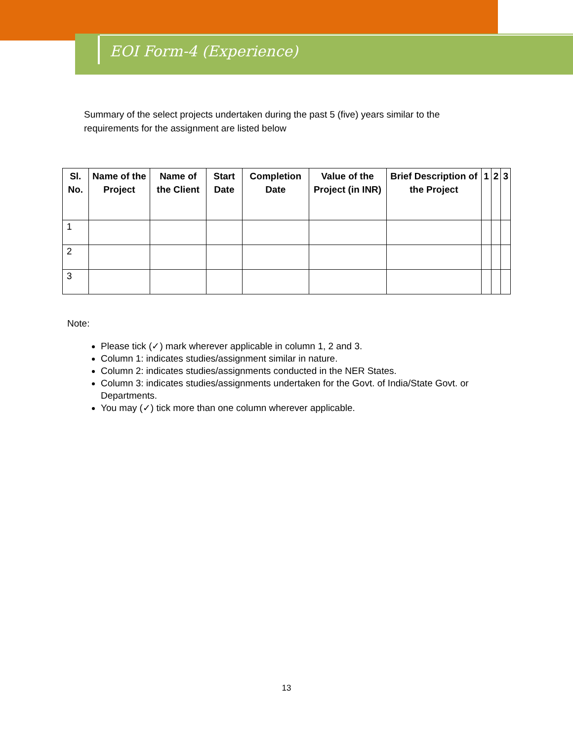EOI Form-4 (Experience)
Summary of the select projects undertaken during the past 5 (five) years similar to the requirements for the assignment are listed below
| Sl. No. | Name of the Project | Name of the Client | Start Date | Completion Date | Value of the Project (in INR) | Brief Description of the Project | 1 | 2 | 3 |
| --- | --- | --- | --- | --- | --- | --- | --- | --- | --- |
| 1 | | | | | | | | | |
| 2 | | | | | | | | | |
| 3 | | | | | | | | | |
Note:
Please tick (✓) mark wherever applicable in column 1, 2 and 3.
Column 1: indicates studies/assignment similar in nature.
Column 2: indicates studies/assignments conducted in the NER States.
Column 3: indicates studies/assignments undertaken for the Govt. of India/State Govt. or Departments.
You may (✓) tick more than one column wherever applicable.
13